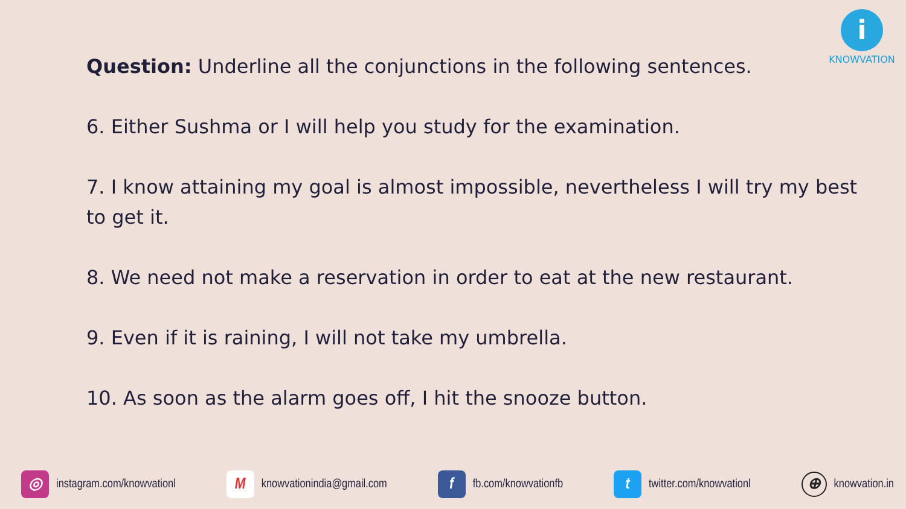i
KNOWVATION
Question: Underline all the conjunctions in the following sentences.
6. Either Sushma or I will help you study for the examination.
7. I know attaining my goal is almost impossible, nevertheless I will try my best to get it.
8. We need not make a reservation in order to eat at the new restaurant.
9. Even if it is raining, I will not take my umbrella.
10. As soon as the alarm goes off, I hit the snooze button.
◎ instagram.com/knowvationl M knowvationindia@gmail.com f fb.com/knowvationfb t twitter.com/knowvationl ⊕ knowvation.in